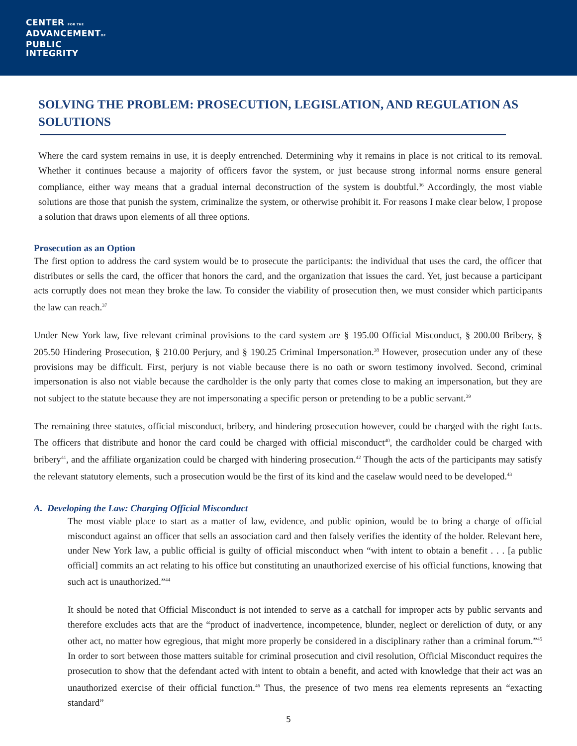CENTER FOR THE
ADVANCEMENTOF
PUBLIC
INTEGRITY
SOLVING THE PROBLEM: PROSECUTION, LEGISLATION, AND REGULATION AS SOLUTIONS
Where the card system remains in use, it is deeply entrenched. Determining why it remains in place is not critical to its removal. Whether it continues because a majority of officers favor the system, or just because strong informal norms ensure general compliance, either way means that a gradual internal deconstruction of the system is doubtful.<sup>36</sup> Accordingly, the most viable solutions are those that punish the system, criminalize the system, or otherwise prohibit it. For reasons I make clear below, I propose a solution that draws upon elements of all three options.
Prosecution as an Option
The first option to address the card system would be to prosecute the participants: the individual that uses the card, the officer that distributes or sells the card, the officer that honors the card, and the organization that issues the card. Yet, just because a participant acts corruptly does not mean they broke the law. To consider the viability of prosecution then, we must consider which participants the law can reach.<sup>37</sup>
Under New York law, five relevant criminal provisions to the card system are § 195.00 Official Misconduct, § 200.00 Bribery, § 205.50 Hindering Prosecution, § 210.00 Perjury, and § 190.25 Criminal Impersonation.<sup>38</sup> However, prosecution under any of these provisions may be difficult. First, perjury is not viable because there is no oath or sworn testimony involved. Second, criminal impersonation is also not viable because the cardholder is the only party that comes close to making an impersonation, but they are not subject to the statute because they are not impersonating a specific person or pretending to be a public servant.<sup>39</sup>
The remaining three statutes, official misconduct, bribery, and hindering prosecution however, could be charged with the right facts. The officers that distribute and honor the card could be charged with official misconduct<sup>40</sup>, the cardholder could be charged with bribery<sup>41</sup>, and the affiliate organization could be charged with hindering prosecution.<sup>42</sup> Though the acts of the participants may satisfy the relevant statutory elements, such a prosecution would be the first of its kind and the caselaw would need to be developed.<sup>43</sup>
A. Developing the Law: Charging Official Misconduct
The most viable place to start as a matter of law, evidence, and public opinion, would be to bring a charge of official misconduct against an officer that sells an association card and then falsely verifies the identity of the holder. Relevant here, under New York law, a public official is guilty of official misconduct when “with intent to obtain a benefit . . . [a public official] commits an act relating to his office but constituting an unauthorized exercise of his official functions, knowing that such act is unauthorized.”<sup>44</sup>
It should be noted that Official Misconduct is not intended to serve as a catchall for improper acts by public servants and therefore excludes acts that are the “product of inadvertence, incompetence, blunder, neglect or dereliction of duty, or any other act, no matter how egregious, that might more properly be considered in a disciplinary rather than a criminal forum.”<sup>45</sup> In order to sort between those matters suitable for criminal prosecution and civil resolution, Official Misconduct requires the prosecution to show that the defendant acted with intent to obtain a benefit, and acted with knowledge that their act was an unauthorized exercise of their official function.<sup>46</sup> Thus, the presence of two mens rea elements represents an “exacting standard”
5